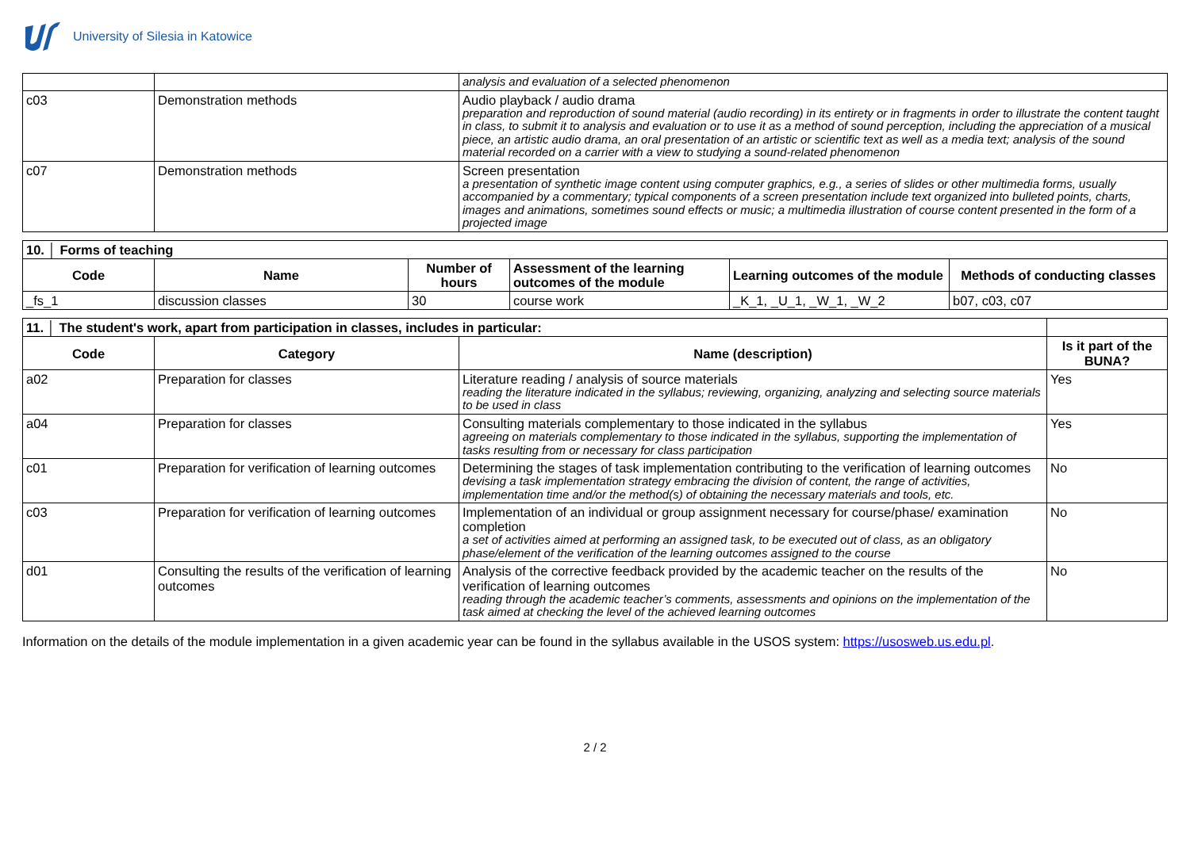University of Silesia in Katowice
| | | analysis and evaluation of a selected phenomenon |
| c03 | Demonstration methods | Audio playback / audio drama preparation and reproduction of sound material (audio recording) in its entirety or in fragments in order to illustrate the content taught in class, to submit it to analysis and evaluation or to use it as a method of sound perception, including the appreciation of a musical piece, an artistic audio drama, an oral presentation of an artistic or scientific text as well as a media text; analysis of the sound material recorded on a carrier with a view to studying a sound-related phenomenon |
| c07 | Demonstration methods | Screen presentation a presentation of synthetic image content using computer graphics, e.g., a series of slides or other multimedia forms, usually accompanied by a commentary; typical components of a screen presentation include text organized into bulleted points, charts, images and animations, sometimes sound effects or music; a multimedia illustration of course content presented in the form of a projected image |
| 10. │ Forms of teaching | | | | | |
| Code | Name | Number of hours | Assessment of the learning outcomes of the module | Learning outcomes of the module | Methods of conducting classes |
| _fs_1 | discussion classes | 30 | course work | _K_1, _U_1, _W_1, _W_2 | b07, c03, c07 |
| 11. │ The student's work, apart from participation in classes, includes in particular: | | | |
| Code | Category | Name (description) | Is it part of the BUNA? |
| a02 | Preparation for classes | Literature reading / analysis of source materials reading the literature indicated in the syllabus; reviewing, organizing, analyzing and selecting source materials to be used in class | Yes |
| a04 | Preparation for classes | Consulting materials complementary to those indicated in the syllabus agreeing on materials complementary to those indicated in the syllabus, supporting the implementation of tasks resulting from or necessary for class participation | Yes |
| c01 | Preparation for verification of learning outcomes | Determining the stages of task implementation contributing to the verification of learning outcomes devising a task implementation strategy embracing the division of content, the range of activities, implementation time and/or the method(s) of obtaining the necessary materials and tools, etc. | No |
| c03 | Preparation for verification of learning outcomes | Implementation of an individual or group assignment necessary for course/phase/ examination completion a set of activities aimed at performing an assigned task, to be executed out of class, as an obligatory phase/element of the verification of the learning outcomes assigned to the course | No |
| d01 | Consulting the results of the verification of learning outcomes | Analysis of the corrective feedback provided by the academic teacher on the results of the verification of learning outcomes reading through the academic teacher’s comments, assessments and opinions on the implementation of the task aimed at checking the level of the achieved learning outcomes | No |
Information on the details of the module implementation in a given academic year can be found in the syllabus available in the USOS system: https://usosweb.us.edu.pl.
2 / 2